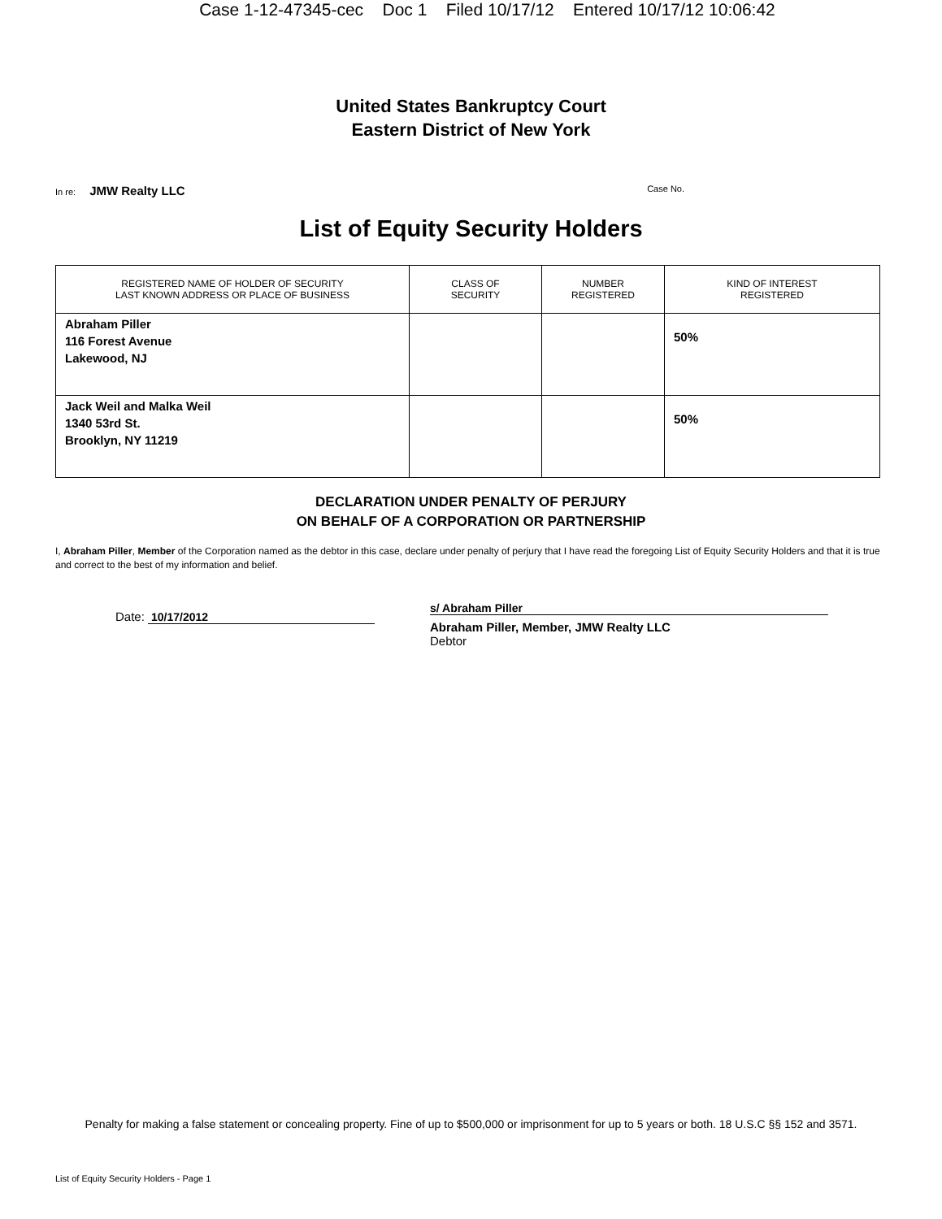Case 1-12-47345-cec Doc 1 Filed 10/17/12 Entered 10/17/12 10:06:42
United States Bankruptcy Court
Eastern District of New York
In re: JMW Realty LLC Case No.
List of Equity Security Holders
| REGISTERED NAME OF HOLDER OF SECURITY LAST KNOWN ADDRESS OR PLACE OF BUSINESS | CLASS OF SECURITY | NUMBER REGISTERED | KIND OF INTEREST REGISTERED |
| --- | --- | --- | --- |
| Abraham Piller 116 Forest Avenue Lakewood, NJ | | | 50% |
| Jack Weil and Malka Weil 1340 53rd St. Brooklyn, NY 11219 | | | 50% |
DECLARATION UNDER PENALTY OF PERJURY
ON BEHALF OF A CORPORATION OR PARTNERSHIP
I, Abraham Piller, Member of the Corporation named as the debtor in this case, declare under penalty of perjury that I have read the foregoing List of Equity Security Holders and that it is true and correct to the best of my information and belief.
Date: 10/17/2012
s/ Abraham Piller
Abraham Piller, Member, JMW Realty LLC
Debtor
Penalty for making a false statement or concealing property. Fine of up to $500,000 or imprisonment for up to 5 years or both. 18 U.S.C §§ 152 and 3571.
List of Equity Security Holders - Page 1